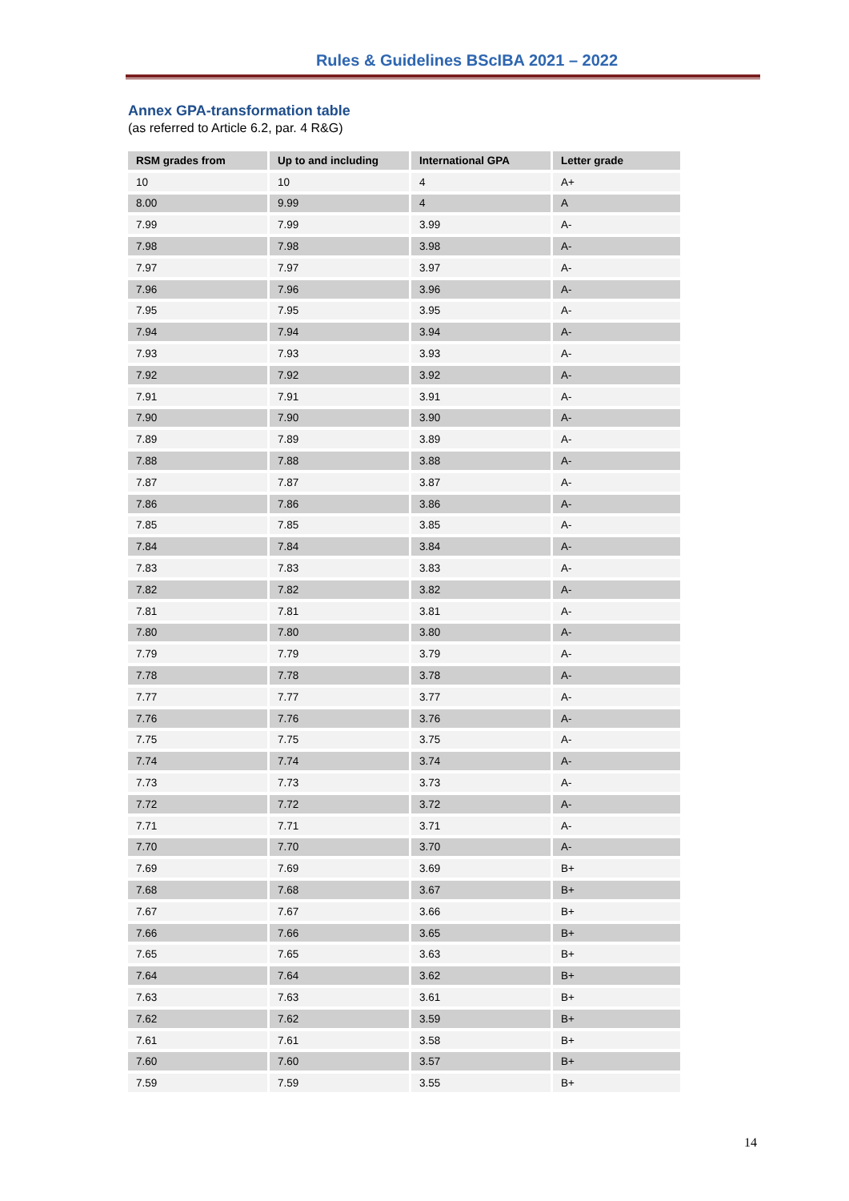Rules & Guidelines BScIBA 2021 – 2022
Annex GPA-transformation table
(as referred to Article 6.2, par. 4 R&G)
| RSM grades from | Up to and including | International GPA | Letter grade |
| --- | --- | --- | --- |
| 10 | 10 | 4 | A+ |
| 8.00 | 9.99 | 4 | A |
| 7.99 | 7.99 | 3.99 | A- |
| 7.98 | 7.98 | 3.98 | A- |
| 7.97 | 7.97 | 3.97 | A- |
| 7.96 | 7.96 | 3.96 | A- |
| 7.95 | 7.95 | 3.95 | A- |
| 7.94 | 7.94 | 3.94 | A- |
| 7.93 | 7.93 | 3.93 | A- |
| 7.92 | 7.92 | 3.92 | A- |
| 7.91 | 7.91 | 3.91 | A- |
| 7.90 | 7.90 | 3.90 | A- |
| 7.89 | 7.89 | 3.89 | A- |
| 7.88 | 7.88 | 3.88 | A- |
| 7.87 | 7.87 | 3.87 | A- |
| 7.86 | 7.86 | 3.86 | A- |
| 7.85 | 7.85 | 3.85 | A- |
| 7.84 | 7.84 | 3.84 | A- |
| 7.83 | 7.83 | 3.83 | A- |
| 7.82 | 7.82 | 3.82 | A- |
| 7.81 | 7.81 | 3.81 | A- |
| 7.80 | 7.80 | 3.80 | A- |
| 7.79 | 7.79 | 3.79 | A- |
| 7.78 | 7.78 | 3.78 | A- |
| 7.77 | 7.77 | 3.77 | A- |
| 7.76 | 7.76 | 3.76 | A- |
| 7.75 | 7.75 | 3.75 | A- |
| 7.74 | 7.74 | 3.74 | A- |
| 7.73 | 7.73 | 3.73 | A- |
| 7.72 | 7.72 | 3.72 | A- |
| 7.71 | 7.71 | 3.71 | A- |
| 7.70 | 7.70 | 3.70 | A- |
| 7.69 | 7.69 | 3.69 | B+ |
| 7.68 | 7.68 | 3.67 | B+ |
| 7.67 | 7.67 | 3.66 | B+ |
| 7.66 | 7.66 | 3.65 | B+ |
| 7.65 | 7.65 | 3.63 | B+ |
| 7.64 | 7.64 | 3.62 | B+ |
| 7.63 | 7.63 | 3.61 | B+ |
| 7.62 | 7.62 | 3.59 | B+ |
| 7.61 | 7.61 | 3.58 | B+ |
| 7.60 | 7.60 | 3.57 | B+ |
| 7.59 | 7.59 | 3.55 | B+ |
14